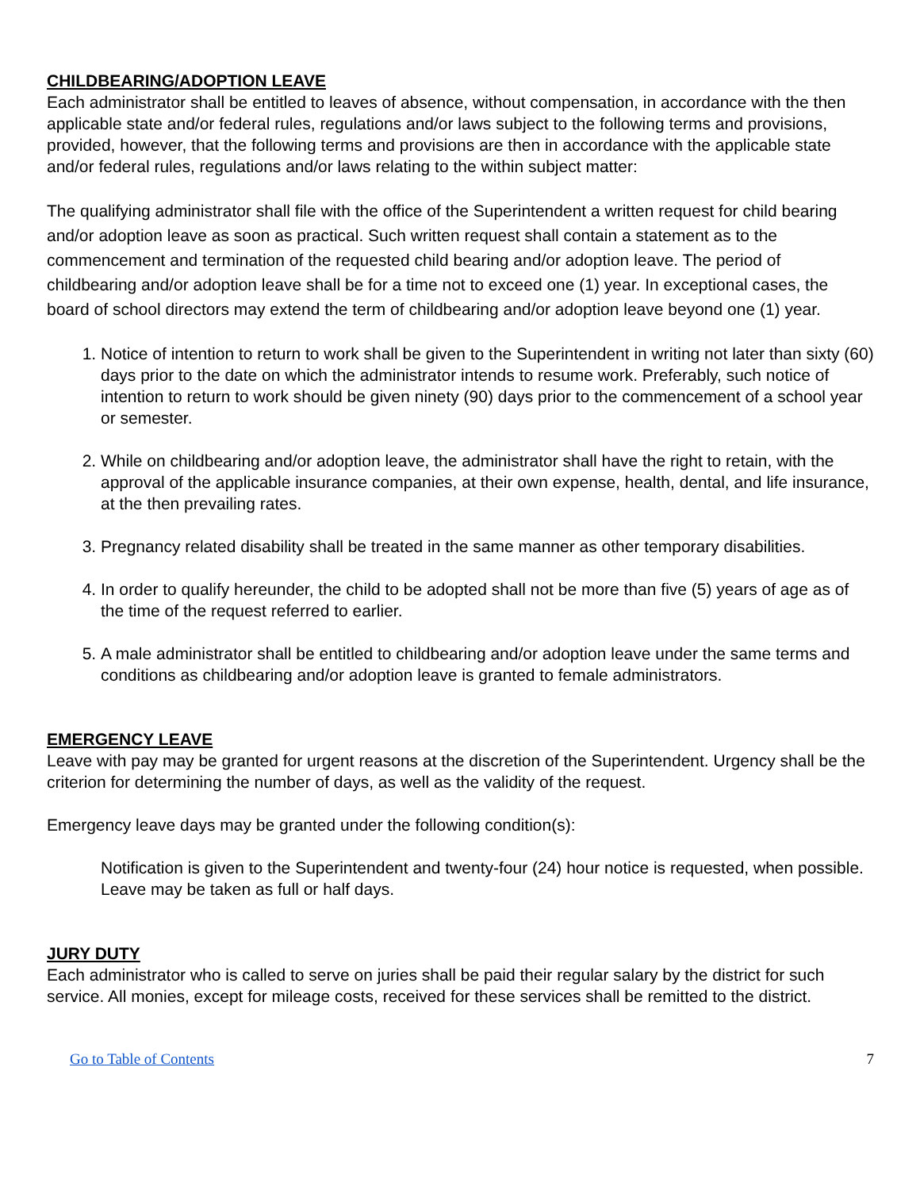CHILDBEARING/ADOPTION LEAVE
Each administrator shall be entitled to leaves of absence, without compensation, in accordance with the then applicable state and/or federal rules, regulations and/or laws subject to the following terms and provisions, provided, however, that the following terms and provisions are then in accordance with the applicable state and/or federal rules, regulations and/or laws relating to the within subject matter:
The qualifying administrator shall file with the office of the Superintendent a written request for child bearing and/or adoption leave as soon as practical. Such written request shall contain a statement as to the commencement and termination of the requested child bearing and/or adoption leave. The period of childbearing and/or adoption leave shall be for a time not to exceed one (1) year. In exceptional cases, the board of school directors may extend the term of childbearing and/or adoption leave beyond one (1) year.
1. Notice of intention to return to work shall be given to the Superintendent in writing not later than sixty (60) days prior to the date on which the administrator intends to resume work. Preferably, such notice of intention to return to work should be given ninety (90) days prior to the commencement of a school year or semester.
2. While on childbearing and/or adoption leave, the administrator shall have the right to retain, with the approval of the applicable insurance companies, at their own expense, health, dental, and life insurance, at the then prevailing rates.
3. Pregnancy related disability shall be treated in the same manner as other temporary disabilities.
4. In order to qualify hereunder, the child to be adopted shall not be more than five (5) years of age as of the time of the request referred to earlier.
5. A male administrator shall be entitled to childbearing and/or adoption leave under the same terms and conditions as childbearing and/or adoption leave is granted to female administrators.
EMERGENCY LEAVE
Leave with pay may be granted for urgent reasons at the discretion of the Superintendent. Urgency shall be the criterion for determining the number of days, as well as the validity of the request.
Emergency leave days may be granted under the following condition(s):
Notification is given to the Superintendent and twenty-four (24) hour notice is requested, when possible. Leave may be taken as full or half days.
JURY DUTY
Each administrator who is called to serve on juries shall be paid their regular salary by the district for such service. All monies, except for mileage costs, received for these services shall be remitted to the district.
Go to Table of Contents 7